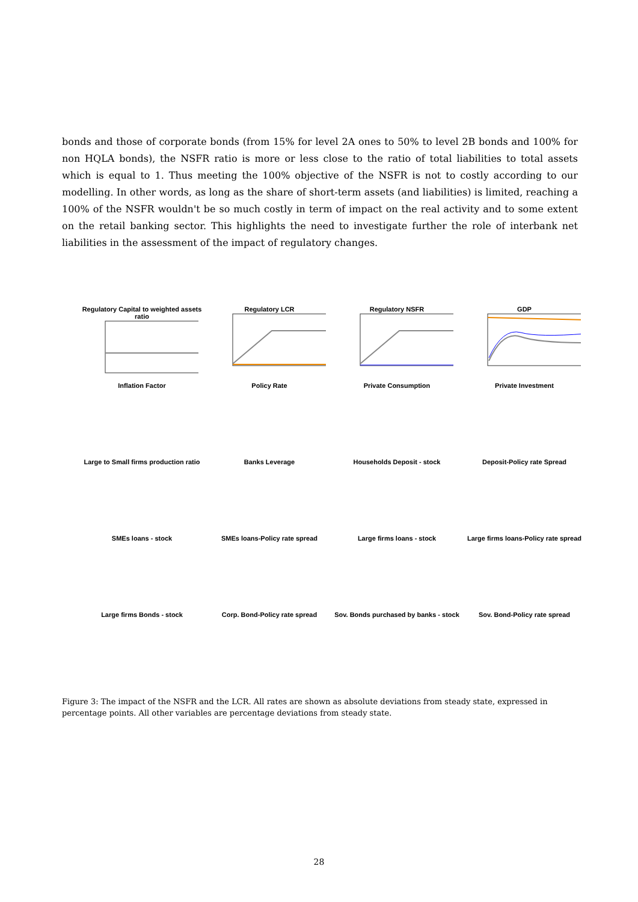bonds and those of corporate bonds (from 15% for level 2A ones to 50% to level 2B bonds and 100% for non HQLA bonds), the NSFR ratio is more or less close to the ratio of total liabilities to total assets which is equal to 1. Thus meeting the 100% objective of the NSFR is not to costly according to our modelling. In other words, as long as the share of short-term assets (and liabilities) is limited, reaching a 100% of the NSFR wouldn't be so much costly in term of impact on the real activity and to some extent on the retail banking sector. This highlights the need to investigate further the role of interbank net liabilities in the assessment of the impact of regulatory changes.
Regulatory Capital to weighted assets ratio
Regulatory LCR
Regulatory NSFR
LCR NSFR LCR+NSFR
GDP
Inflation Factor
Policy Rate
Private Consumption
Private Investment
Large to Small firms production ratio
Banks Leverage
Households Deposit - stock
Deposit-Policy rate Spread
SMEs loans - stock
SMEs loans-Policy rate spread
Large firms loans - stock
Large firms loans-Policy rate spread
Large firms Bonds - stock
Corp. Bond-Policy rate spread
Sov. Bonds purchased by banks - stock
Sov. Bond-Policy rate spread
Figure 3: The impact of the NSFR and the LCR. All rates are shown as absolute deviations from steady state, expressed in percentage points. All other variables are percentage deviations from steady state.
28